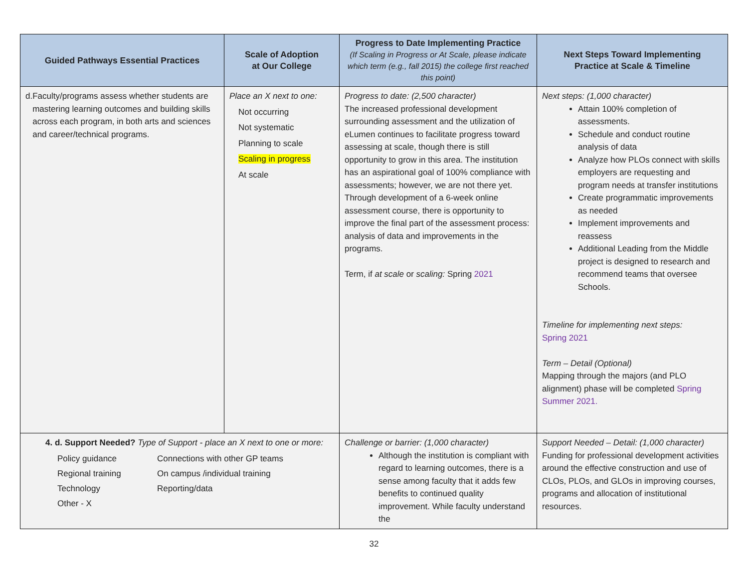| Guided Pathways Essential Practices | Scale of Adoption at Our College | Progress to Date Implementing Practice (If Scaling in Progress or At Scale, please indicate which term (e.g., fall 2015) the college first reached this point) | Next Steps Toward Implementing Practice at Scale & Timeline |
| --- | --- | --- | --- |
| d. Faculty/programs assess whether students are mastering learning outcomes and building skills across each program, in both arts and sciences and career/technical programs. | Place an X next to one: Not occurring Not systematic Planning to scale Scaling in progress At scale | Progress to date: (2,500 character) The increased professional development surrounding assessment and the utilization of eLumen continues to facilitate progress toward assessing at scale, though there is still opportunity to grow in this area. The institution has an aspirational goal of 100% compliance with assessments; however, we are not there yet. Through development of a 6-week online assessment course, there is opportunity to improve the final part of the assessment process: analysis of data and improvements in the programs. Term, if at scale or scaling: Spring 2021 | Next steps: (1,000 character) Attain 100% completion of assessments. Schedule and conduct routine analysis of data Analyze how PLOs connect with skills employers are requesting and program needs at transfer institutions Create programmatic improvements as needed Implement improvements and reassess Additional Leading from the Middle project is designed to research and recommend teams that oversee Schools. Timeline for implementing next steps: Spring 2021 Term – Detail (Optional) Mapping through the majors (and PLO alignment) phase will be completed Spring Summer 2021. |
| 4. d. Support Needed? Type of Support - place an X next to one or more: Policy guidance Regional training Technology Other - X Connections with other GP teams On campus /individual training Reporting/data | | Challenge or barrier: (1,000 character) Although the institution is compliant with regard to learning outcomes, there is a sense among faculty that it adds few benefits to continued quality improvement. While faculty understand the | Support Needed – Detail: (1,000 character) Funding for professional development activities around the effective construction and use of CLOs, PLOs, and GLOs in improving courses, programs and allocation of institutional resources. |
32